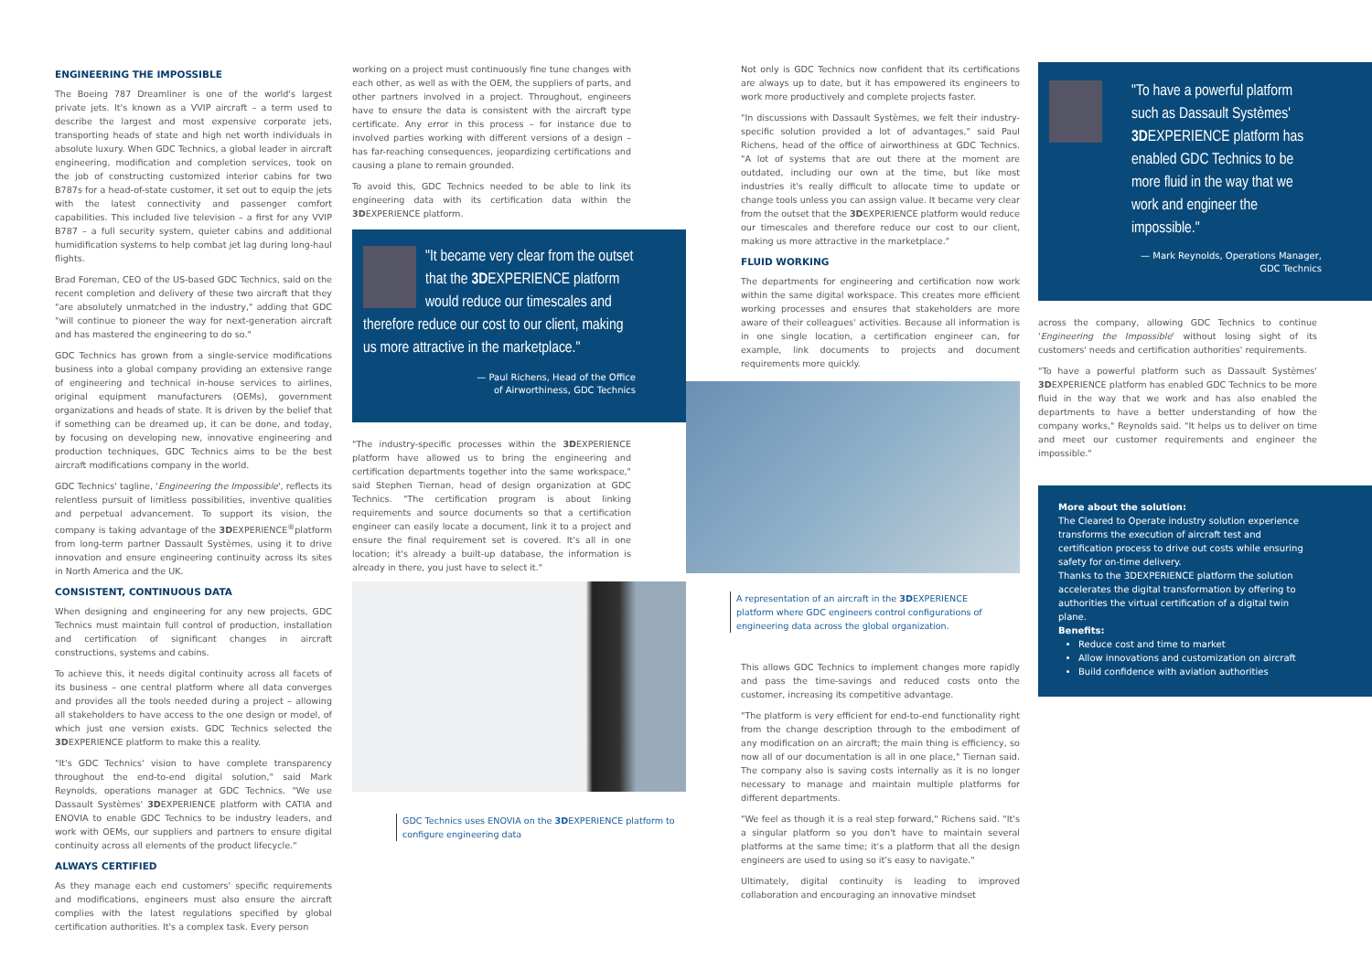ENGINEERING THE IMPOSSIBLE
The Boeing 787 Dreamliner is one of the world's largest private jets. It's known as a VVIP aircraft – a term used to describe the largest and most expensive corporate jets, transporting heads of state and high net worth individuals in absolute luxury. When GDC Technics, a global leader in aircraft engineering, modification and completion services, took on the job of constructing customized interior cabins for two B787s for a head-of-state customer, it set out to equip the jets with the latest connectivity and passenger comfort capabilities. This included live television – a first for any VVIP B787 – a full security system, quieter cabins and additional humidification systems to help combat jet lag during long-haul flights.
Brad Foreman, CEO of the US-based GDC Technics, said on the recent completion and delivery of these two aircraft that they "are absolutely unmatched in the industry," adding that GDC "will continue to pioneer the way for next-generation aircraft and has mastered the engineering to do so."
GDC Technics has grown from a single-service modifications business into a global company providing an extensive range of engineering and technical in-house services to airlines, original equipment manufacturers (OEMs), government organizations and heads of state. It is driven by the belief that if something can be dreamed up, it can be done, and today, by focusing on developing new, innovative engineering and production techniques, GDC Technics aims to be the best aircraft modifications company in the world.
GDC Technics' tagline, 'Engineering the Impossible', reflects its relentless pursuit of limitless possibilities, inventive qualities and perpetual advancement. To support its vision, the company is taking advantage of the 3DEXPERIENCE<sup>®</sup>platform from long-term partner Dassault Systèmes, using it to drive innovation and ensure engineering continuity across its sites in North America and the UK.
CONSISTENT, CONTINUOUS DATA
When designing and engineering for any new projects, GDC Technics must maintain full control of production, installation and certification of significant changes in aircraft constructions, systems and cabins.
To achieve this, it needs digital continuity across all facets of its business – one central platform where all data converges and provides all the tools needed during a project – allowing all stakeholders to have access to the one design or model, of which just one version exists. GDC Technics selected the 3DEXPERIENCE platform to make this a reality.
"It's GDC Technics' vision to have complete transparency throughout the end-to-end digital solution," said Mark Reynolds, operations manager at GDC Technics. "We use Dassault Systèmes' 3DEXPERIENCE platform with CATIA and ENOVIA to enable GDC Technics to be industry leaders, and work with OEMs, our suppliers and partners to ensure digital continuity across all elements of the product lifecycle."
ALWAYS CERTIFIED
As they manage each end customers' specific requirements and modifications, engineers must also ensure the aircraft complies with the latest regulations specified by global certification authorities. It's a complex task. Every person
working on a project must continuously fine tune changes with each other, as well as with the OEM, the suppliers of parts, and other partners involved in a project. Throughout, engineers have to ensure the data is consistent with the aircraft type certificate. Any error in this process – for instance due to involved parties working with different versions of a design – has far-reaching consequences, jeopardizing certifications and causing a plane to remain grounded.
To avoid this, GDC Technics needed to be able to link its engineering data with its certification data within the 3DEXPERIENCE platform.
"It became very clear from the outset that the 3DEXPERIENCE platform would reduce our timescales and therefore reduce our cost to our client, making us more attractive in the marketplace."
— Paul Richens, Head of the Office
of Airworthiness, GDC Technics
"The industry-specific processes within the 3DEXPERIENCE platform have allowed us to bring the engineering and certification departments together into the same workspace," said Stephen Tiernan, head of design organization at GDC Technics. "The certification program is about linking requirements and source documents so that a certification engineer can easily locate a document, link it to a project and ensure the final requirement set is covered. It's all in one location; it's already a built-up database, the information is already in there, you just have to select it."
GDC Technics uses ENOVIA on the 3DEXPERIENCE platform to configure engineering data
Not only is GDC Technics now confident that its certifications are always up to date, but it has empowered its engineers to work more productively and complete projects faster.
"In discussions with Dassault Systèmes, we felt their industry-specific solution provided a lot of advantages," said Paul Richens, head of the office of airworthiness at GDC Technics. "A lot of systems that are out there at the moment are outdated, including our own at the time, but like most industries it's really difficult to allocate time to update or change tools unless you can assign value. It became very clear from the outset that the 3DEXPERIENCE platform would reduce our timescales and therefore reduce our cost to our client, making us more attractive in the marketplace."
FLUID WORKING
The departments for engineering and certification now work within the same digital workspace. This creates more efficient working processes and ensures that stakeholders are more aware of their colleagues' activities. Because all information is in one single location, a certification engineer can, for example, link documents to projects and document requirements more quickly.
A representation of an aircraft in the 3DEXPERIENCE platform where GDC engineers control configurations of engineering data across the global organization.
This allows GDC Technics to implement changes more rapidly and pass the time-savings and reduced costs onto the customer, increasing its competitive advantage.
"The platform is very efficient for end-to-end functionality right from the change description through to the embodiment of any modification on an aircraft; the main thing is efficiency, so now all of our documentation is all in one place," Tiernan said. The company also is saving costs internally as it is no longer necessary to manage and maintain multiple platforms for different departments.
"We feel as though it is a real step forward," Richens said. "It's a singular platform so you don't have to maintain several platforms at the same time; it's a platform that all the design engineers are used to using so it's easy to navigate."
Ultimately, digital continuity is leading to improved collaboration and encouraging an innovative mindset
"To have a powerful platform such as Dassault Systèmes' 3DEXPERIENCE platform has enabled GDC Technics to be more fluid in the way that we work and engineer the impossible."
— Mark Reynolds, Operations Manager,
GDC Technics
across the company, allowing GDC Technics to continue 'Engineering the Impossible' without losing sight of its customers' needs and certification authorities' requirements.
"To have a powerful platform such as Dassault Systèmes' 3DEXPERIENCE platform has enabled GDC Technics to be more fluid in the way that we work and has also enabled the departments to have a better understanding of how the company works," Reynolds said. "It helps us to deliver on time and meet our customer requirements and engineer the impossible."
More about the solution:
The Cleared to Operate industry solution experience transforms the execution of aircraft test and certification process to drive out costs while ensuring safety for on-time delivery.
Thanks to the 3DEXPERIENCE platform the solution accelerates the digital transformation by offering to authorities the virtual certification of a digital twin plane.
Benefits:
Reduce cost and time to market
Allow innovations and customization on aircraft
Build confidence with aviation authorities